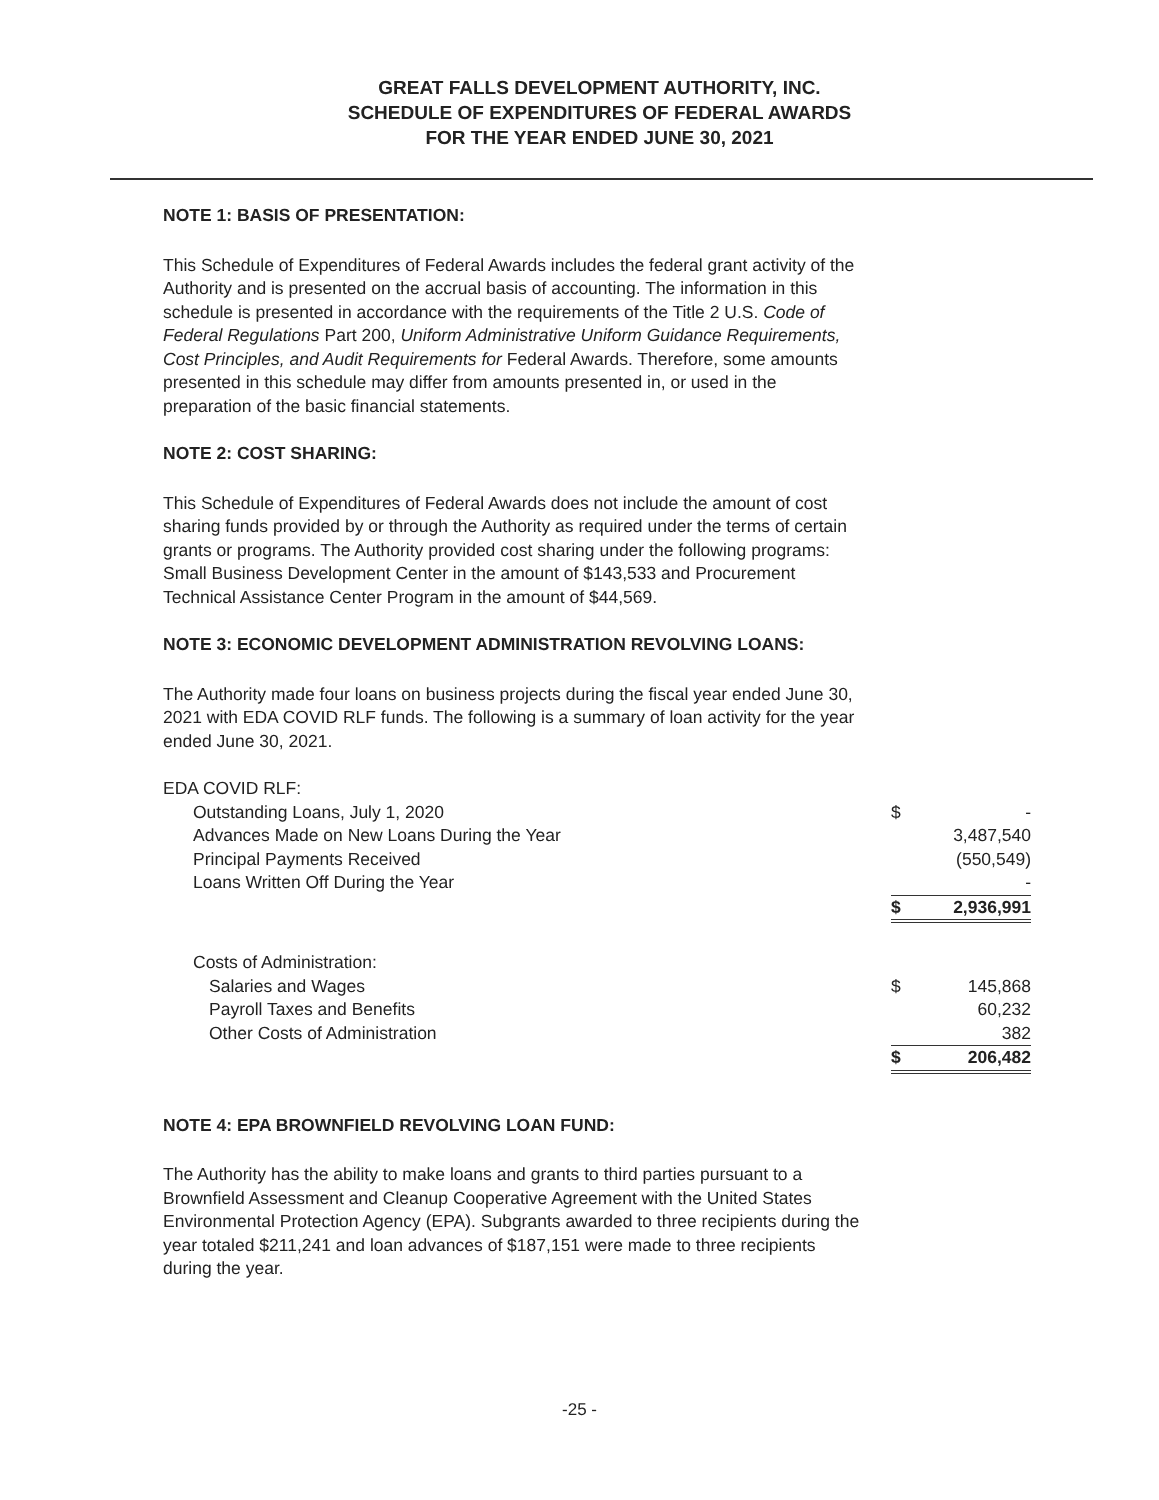GREAT FALLS DEVELOPMENT AUTHORITY, INC.
SCHEDULE OF EXPENDITURES OF FEDERAL AWARDS
FOR THE YEAR ENDED JUNE 30, 2021
NOTE 1: BASIS OF PRESENTATION:
This Schedule of Expenditures of Federal Awards includes the federal grant activity of the Authority and is presented on the accrual basis of accounting. The information in this schedule is presented in accordance with the requirements of the Title 2 U.S. Code of Federal Regulations Part 200, Uniform Administrative Uniform Guidance Requirements, Cost Principles, and Audit Requirements for Federal Awards. Therefore, some amounts presented in this schedule may differ from amounts presented in, or used in the preparation of the basic financial statements.
NOTE 2: COST SHARING:
This Schedule of Expenditures of Federal Awards does not include the amount of cost sharing funds provided by or through the Authority as required under the terms of certain grants or programs. The Authority provided cost sharing under the following programs: Small Business Development Center in the amount of $143,533 and Procurement Technical Assistance Center Program in the amount of $44,569.
NOTE 3: ECONOMIC DEVELOPMENT ADMINISTRATION REVOLVING LOANS:
The Authority made four loans on business projects during the fiscal year ended June 30, 2021 with EDA COVID RLF funds. The following is a summary of loan activity for the year ended June 30, 2021.
| EDA COVID RLF: | | |
| Outstanding Loans, July 1, 2020 | $ | - |
| Advances Made on New Loans During the Year | | 3,487,540 |
| Principal Payments Received | | (550,549) |
| Loans Written Off During the Year | | - |
| | $ | 2,936,991 |
| Costs of Administration: | | |
| Salaries and Wages | $ | 145,868 |
| Payroll Taxes and Benefits | | 60,232 |
| Other Costs of Administration | | 382 |
| | $ | 206,482 |
NOTE 4: EPA BROWNFIELD REVOLVING LOAN FUND:
The Authority has the ability to make loans and grants to third parties pursuant to a Brownfield Assessment and Cleanup Cooperative Agreement with the United States Environmental Protection Agency (EPA). Subgrants awarded to three recipients during the year totaled $211,241 and loan advances of $187,151 were made to three recipients during the year.
-25 -